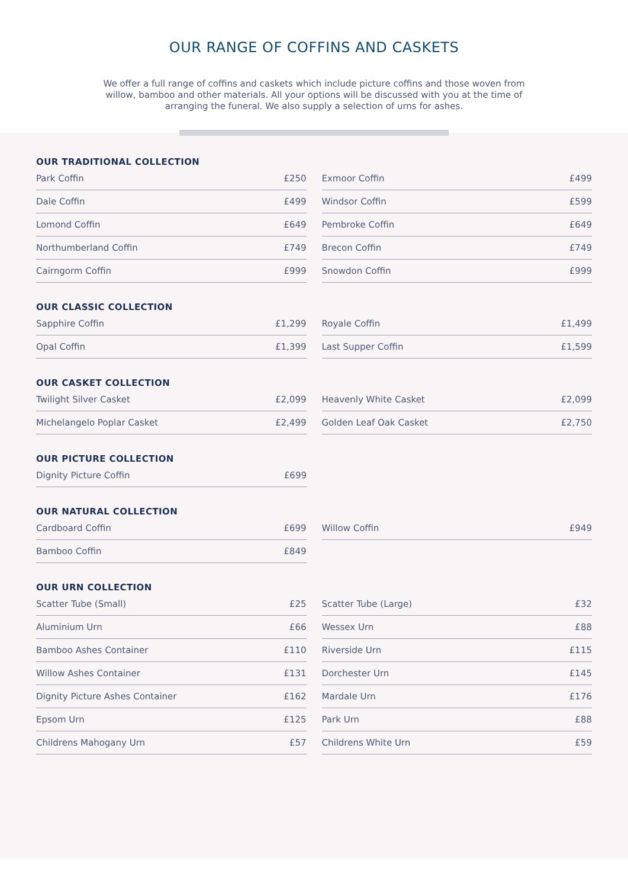OUR RANGE OF COFFINS AND CASKETS
We offer a full range of coffins and caskets which include picture coffins and those woven from willow, bamboo and other materials. All your options will be discussed with you at the time of arranging the funeral. We also supply a selection of urns for ashes.
OUR TRADITIONAL COLLECTION
| Park Coffin | £250 |
| Dale Coffin | £499 |
| Lomond Coffin | £649 |
| Northumberland Coffin | £749 |
| Cairngorm Coffin | £999 |
| Exmoor Coffin | £499 |
| Windsor Coffin | £599 |
| Pembroke Coffin | £649 |
| Brecon Coffin | £749 |
| Snowdon Coffin | £999 |
OUR CLASSIC COLLECTION
| Sapphire Coffin | £1,299 |
| Opal Coffin | £1,399 |
| Royale Coffin | £1,499 |
| Last Supper Coffin | £1,599 |
OUR CASKET COLLECTION
| Twilight Silver Casket | £2,099 |
| Michelangelo Poplar Casket | £2,499 |
| Heavenly White Casket | £2,099 |
| Golden Leaf Oak Casket | £2,750 |
OUR PICTURE COLLECTION
| Dignity Picture Coffin | £699 |
OUR NATURAL COLLECTION
| Cardboard Coffin | £699 |
| Bamboo Coffin | £849 |
| Willow Coffin | £949 |
OUR URN COLLECTION
| Scatter Tube (Small) | £25 |
| Aluminium Urn | £66 |
| Bamboo Ashes Container | £110 |
| Willow Ashes Container | £131 |
| Dignity Picture Ashes Container | £162 |
| Epsom Urn | £125 |
| Childrens Mahogany Urn | £57 |
| Scatter Tube (Large) | £32 |
| Wessex Urn | £88 |
| Riverside Urn | £115 |
| Dorchester Urn | £145 |
| Mardale Urn | £176 |
| Park Urn | £88 |
| Childrens White Urn | £59 |